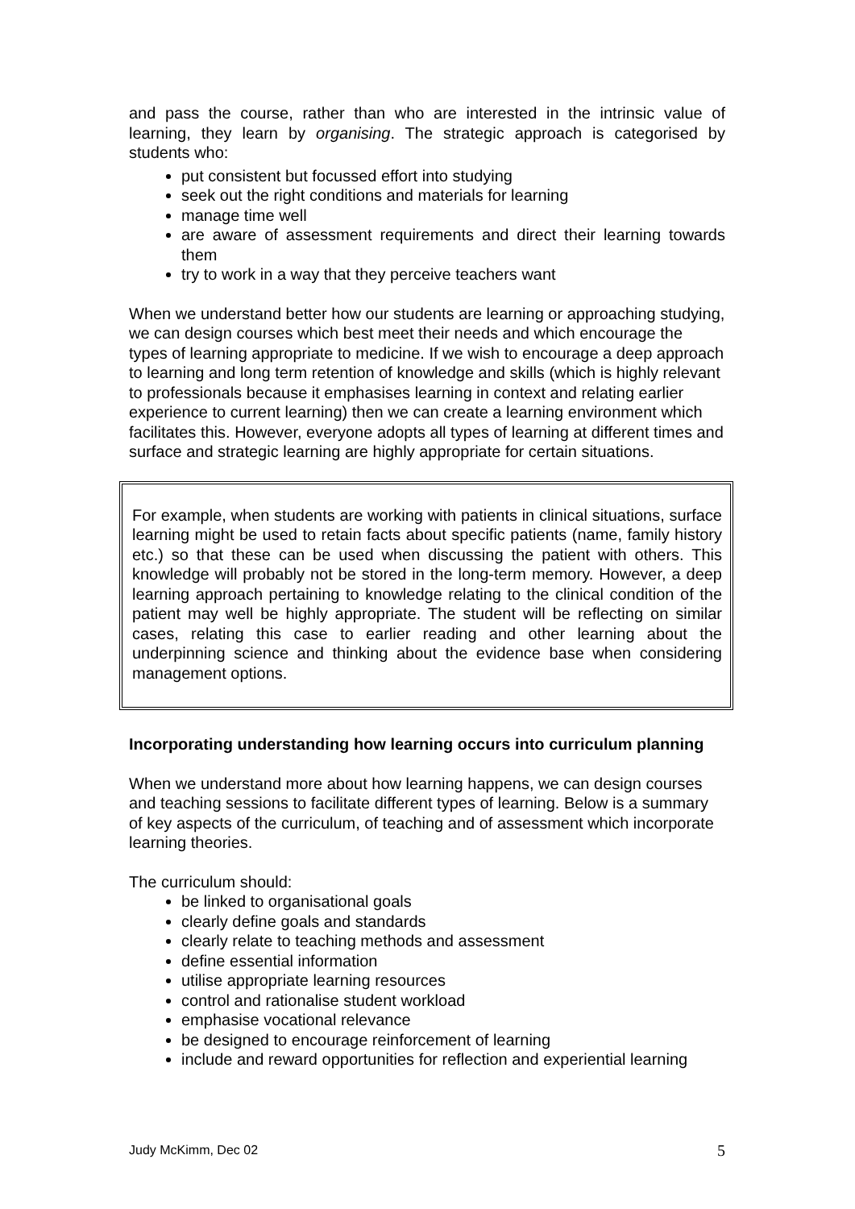and pass the course, rather than who are interested in the intrinsic value of learning, they learn by organising. The strategic approach is categorised by students who:
put consistent but focussed effort into studying
seek out the right conditions and materials for learning
manage time well
are aware of assessment requirements and direct their learning towards them
try to work in a way that they perceive teachers want
When we understand better how our students are learning or approaching studying, we can design courses which best meet their needs and which encourage the types of learning appropriate to medicine. If we wish to encourage a deep approach to learning and long term retention of knowledge and skills (which is highly relevant to professionals because it emphasises learning in context and relating earlier experience to current learning) then we can create a learning environment which facilitates this. However, everyone adopts all types of learning at different times and surface and strategic learning are highly appropriate for certain situations.
For example, when students are working with patients in clinical situations, surface learning might be used to retain facts about specific patients (name, family history etc.) so that these can be used when discussing the patient with others. This knowledge will probably not be stored in the long-term memory. However, a deep learning approach pertaining to knowledge relating to the clinical condition of the patient may well be highly appropriate. The student will be reflecting on similar cases, relating this case to earlier reading and other learning about the underpinning science and thinking about the evidence base when considering management options.
Incorporating understanding how learning occurs into curriculum planning
When we understand more about how learning happens, we can design courses and teaching sessions to facilitate different types of learning. Below is a summary of key aspects of the curriculum, of teaching and of assessment which incorporate learning theories.
The curriculum should:
be linked to organisational goals
clearly define goals and standards
clearly relate to teaching methods and assessment
define essential information
utilise appropriate learning resources
control and rationalise student workload
emphasise vocational relevance
be designed to encourage reinforcement of learning
include and reward opportunities for reflection and experiential learning
Judy McKimm, Dec 02 5